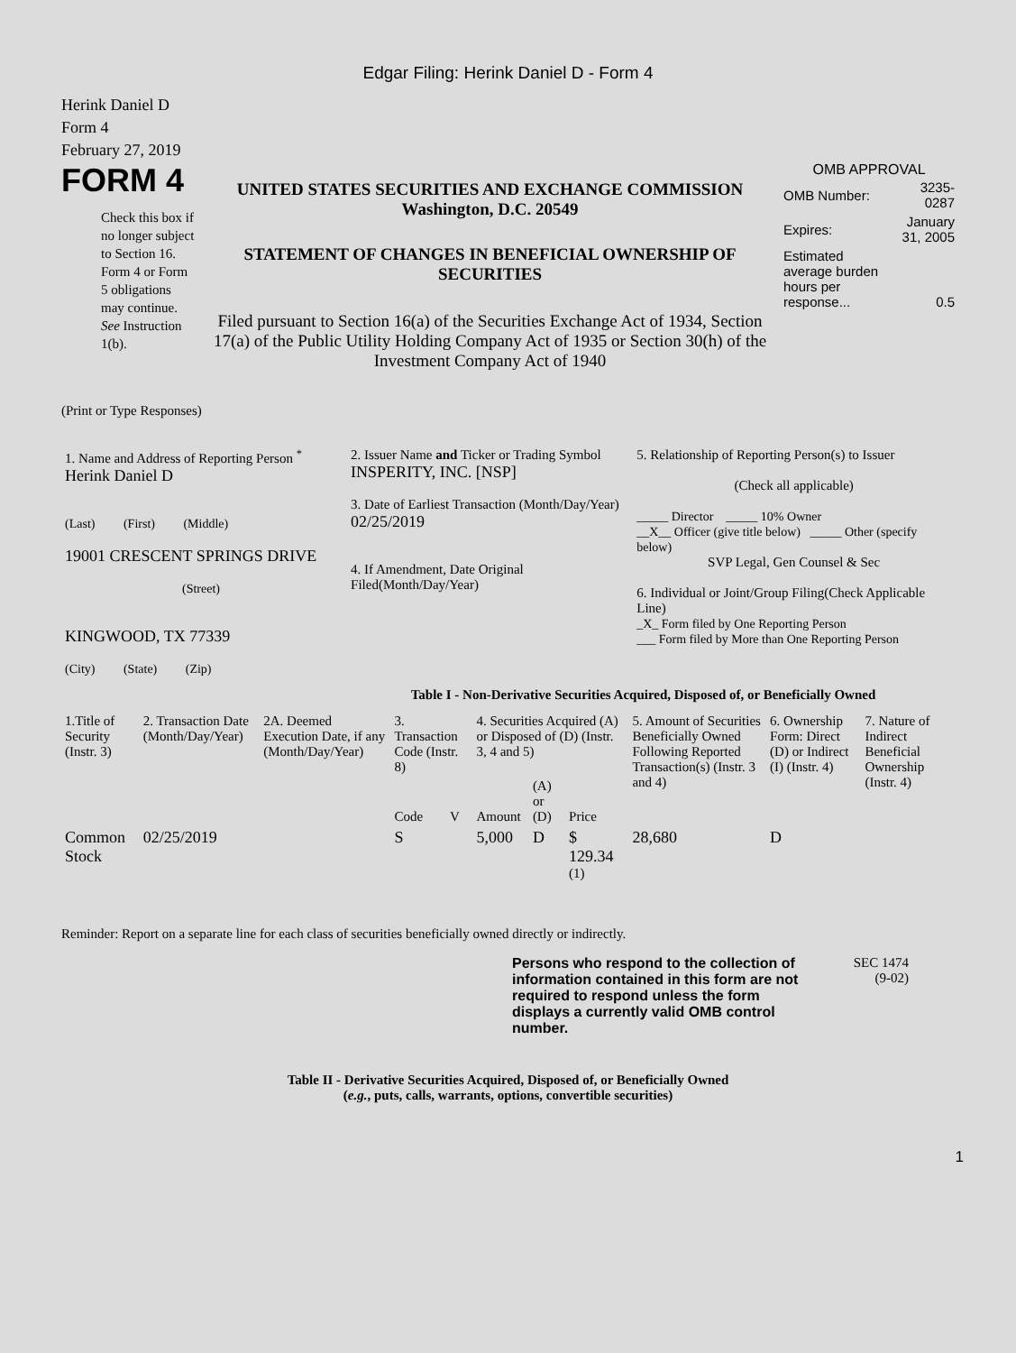Edgar Filing: Herink Daniel D - Form 4
Herink Daniel D
Form 4
February 27, 2019
FORM 4
Check this box if no longer subject to Section 16. Form 4 or Form 5 obligations may continue. See Instruction 1(b).
UNITED STATES SECURITIES AND EXCHANGE COMMISSION
Washington, D.C. 20549
STATEMENT OF CHANGES IN BENEFICIAL OWNERSHIP OF SECURITIES
Filed pursuant to Section 16(a) of the Securities Exchange Act of 1934, Section 17(a) of the Public Utility Holding Company Act of 1935 or Section 30(h) of the Investment Company Act of 1940
OMB APPROVAL
| OMB Number: | 3235-0287 |
| Expires: | January 31, 2005 |
| Estimated average burden hours per response... | 0.5 |
(Print or Type Responses)
| 1. Name and Address of Reporting Person <sup>*</sup> Herink Daniel D (Last) (First) (Middle) 19001 CRESCENT SPRINGS DRIVE (Street) KINGWOOD, TX 77339 (City) (State) (Zip) | 2. Issuer Name and Ticker or Trading Symbol INSPERITY, INC. [NSP] 3. Date of Earliest Transaction (Month/Day/Year) 02/25/2019 4. If Amendment, Date Original Filed(Month/Day/Year) | 5. Relationship of Reporting Person(s) to Issuer (Check all applicable) _____ Director _____ 10% Owner __X__ Officer (give title below) _____ Other (specify below) SVP Legal, Gen Counsel & Sec 6. Individual or Joint/Group Filing(Check Applicable Line) _X_ Form filed by One Reporting Person ___ Form filed by More than One Reporting Person |
Table I - Non-Derivative Securities Acquired, Disposed of, or Beneficially Owned
| 1.Title of Security (Instr. 3) | 2. Transaction Date (Month/Day/Year) | 2A. Deemed Execution Date, if any (Month/Day/Year) | 3. Transaction Code (Instr. 8) | | 4. Securities Acquired (A) or Disposed of (D) (Instr. 3, 4 and 5) | | | 5. Amount of Securities Beneficially Owned Following Reported Transaction(s) (Instr. 3 and 4) | 6. Ownership Form: Direct (D) or Indirect (I) (Instr. 4) | 7. Nature of Indirect Beneficial Ownership (Instr. 4) |
| --- | --- | --- | --- | --- | --- | --- | --- | --- | --- | --- |
| | | | Code | V | Amount | (A) or (D) | Price | | | |
| Common Stock | 02/25/2019 | | S | | 5,000 | D | $ 129.34 <sup>(1)</sup> | 28,680 | D | |
Reminder: Report on a separate line for each class of securities beneficially owned directly or indirectly.
Persons who respond to the collection of information contained in this form are not required to respond unless the form displays a currently valid OMB control number.
SEC 1474
(9-02)
Table II - Derivative Securities Acquired, Disposed of, or Beneficially Owned
(e.g., puts, calls, warrants, options, convertible securities)
1